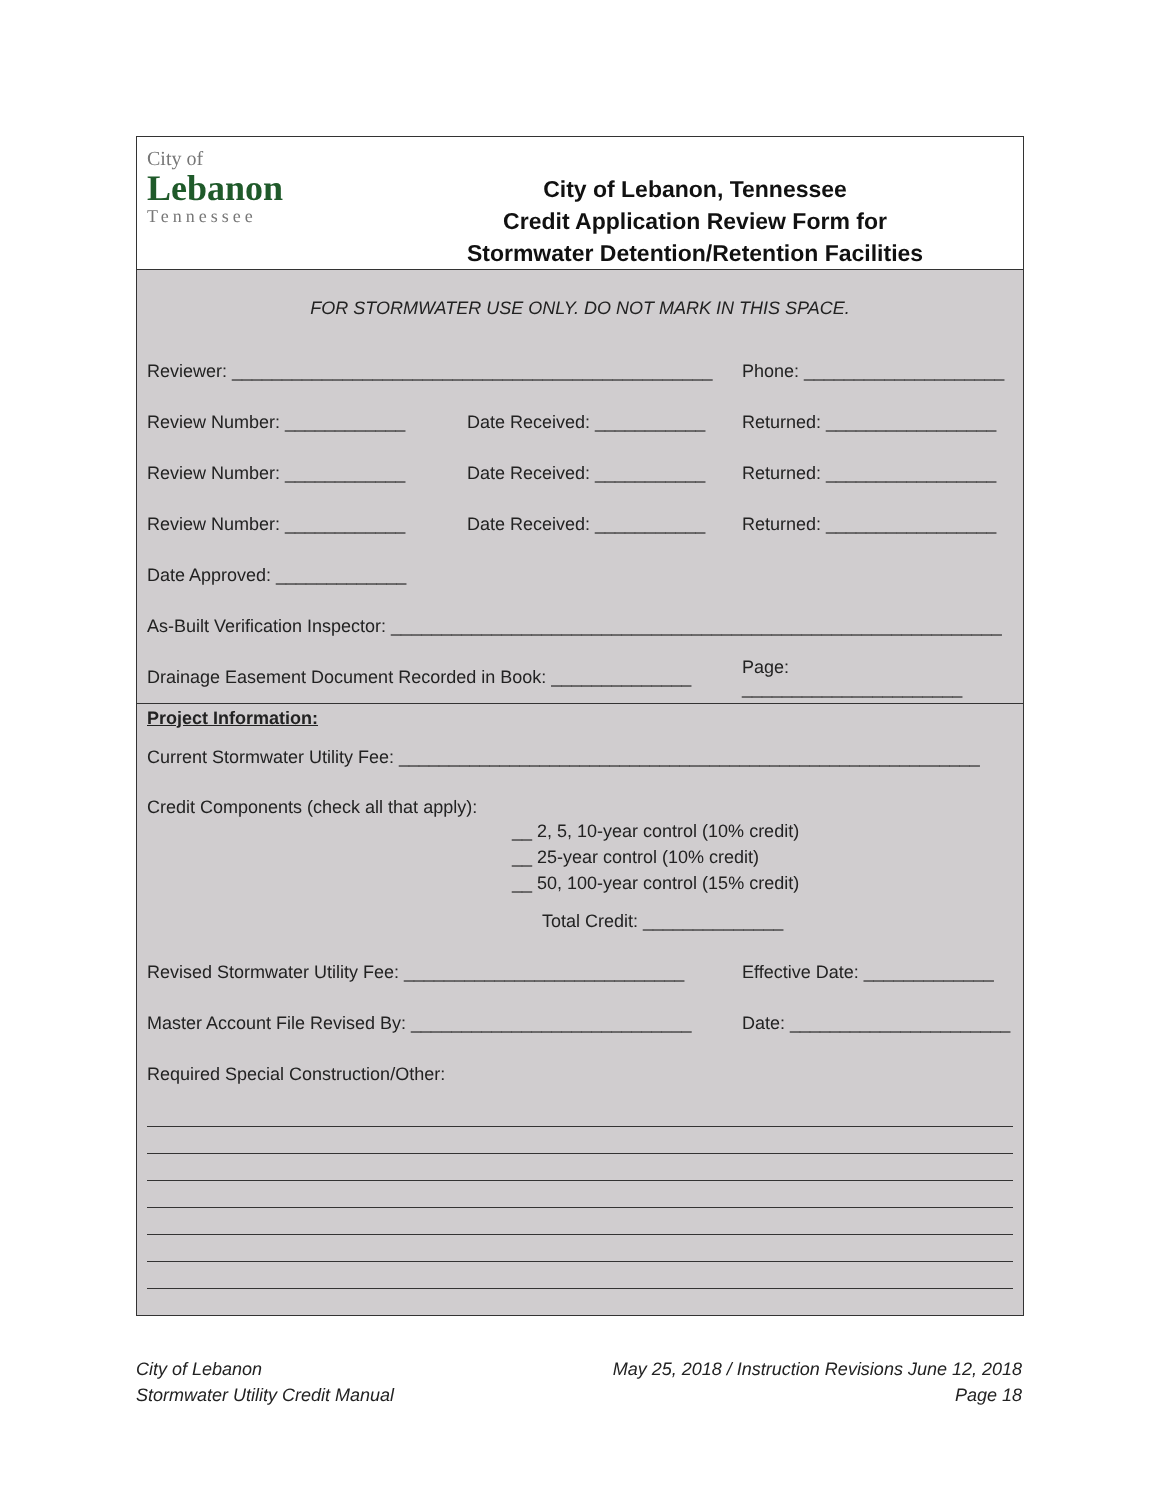City of
Lebanon
Tennessee
City of Lebanon, Tennessee
Credit Application Review Form for
Stormwater Detention/Retention Facilities
FOR STORMWATER USE ONLY. DO NOT MARK IN THIS SPACE.
Reviewer: ________________________________________________
Phone: ____________________
Review Number: ____________
Date Received: ___________
Returned: _________________
Review Number: ____________
Date Received: ___________
Returned: _________________
Review Number: ____________
Date Received: ___________
Returned: _________________
Date Approved: _____________
As-Built Verification Inspector: _____________________________________________________________
Drainage Easement Document Recorded in Book: ______________
Page: ______________________
Project Information:
Current Stormwater Utility Fee: __________________________________________________________
Credit Components (check all that apply):
__ 2, 5, 10-year control (10% credit)
__ 25-year control (10% credit)
__ 50, 100-year control (15% credit)
Total Credit: ______________
Revised Stormwater Utility Fee: ____________________________
Effective Date: _____________
Master Account File Revised By: ____________________________
Date: ______________________
Required Special Construction/Other:
City of Lebanon
Stormwater Utility Credit Manual
May 25, 2018 / Instruction Revisions June 12, 2018
Page 18